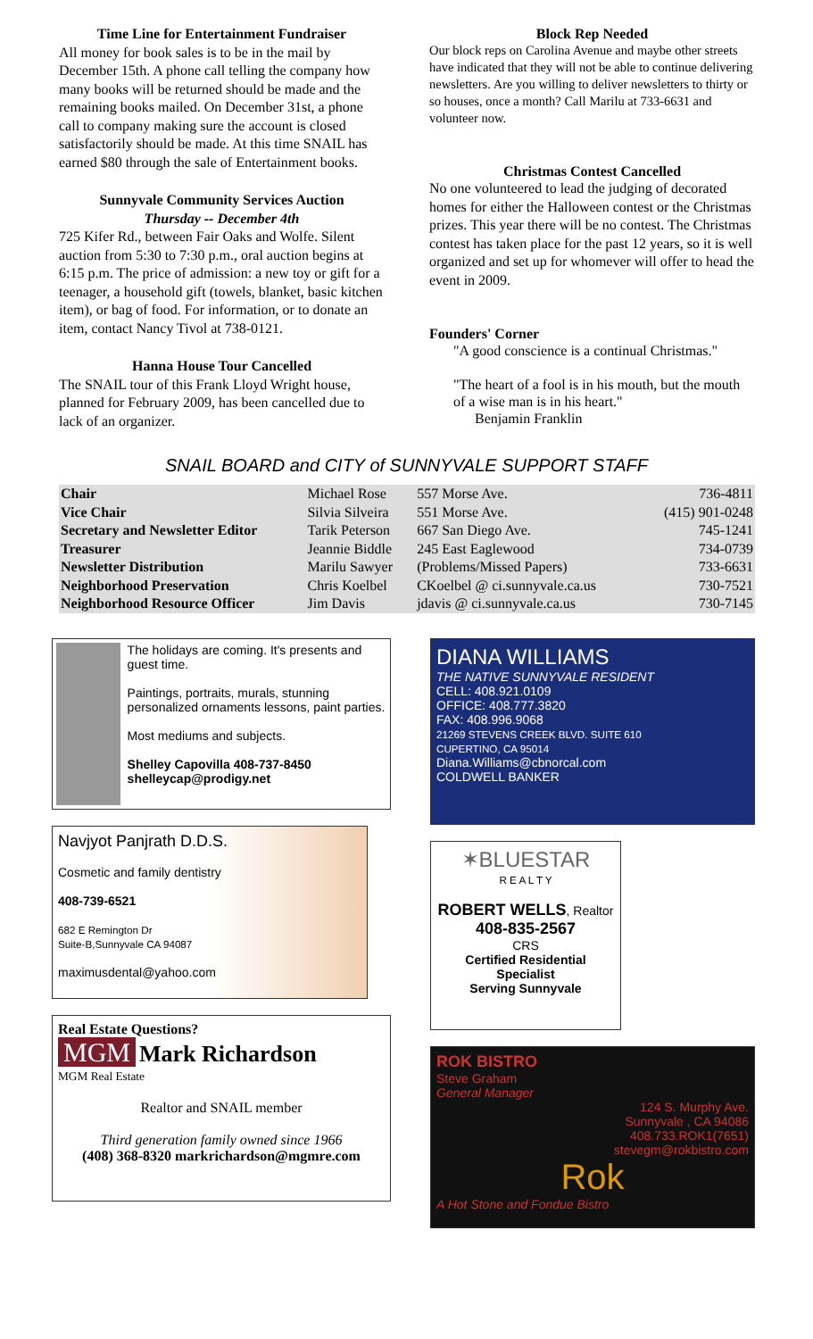Time Line for Entertainment Fundraiser
All money for book sales is to be in the mail by December 15th. A phone call telling the company how many books will be returned should be made and the remaining books mailed. On December 31st, a phone call to company making sure the account is closed satisfactorily should be made. At this time SNAIL has earned $80 through the sale of Entertainment books.
Sunnyvale Community Services Auction
Thursday -- December 4th
725 Kifer Rd., between Fair Oaks and Wolfe. Silent auction from 5:30 to 7:30 p.m., oral auction begins at 6:15 p.m. The price of admission: a new toy or gift for a teenager, a household gift (towels, blanket, basic kitchen item), or bag of food. For information, or to donate an item, contact Nancy Tivol at 738-0121.
Hanna House Tour Cancelled
The SNAIL tour of this Frank Lloyd Wright house, planned for February 2009, has been cancelled due to lack of an organizer.
Block Rep Needed
Our block reps on Carolina Avenue and maybe other streets have indicated that they will not be able to continue delivering newsletters. Are you willing to deliver newsletters to thirty or so houses, once a month? Call Marilu at 733-6631 and volunteer now.
Christmas Contest Cancelled
No one volunteered to lead the judging of decorated homes for either the Halloween contest or the Christmas prizes. This year there will be no contest. The Christmas contest has taken place for the past 12 years, so it is well organized and set up for whomever will offer to head the event in 2009.
Founders' Corner
"A good conscience is a continual Christmas."
"The heart of a fool is in his mouth, but the mouth of a wise man is in his heart."
Benjamin Franklin
SNAIL BOARD and CITY of SUNNYVALE SUPPORT STAFF
| Chair | Michael Rose | 557 Morse Ave. | 736-4811 |
| Vice Chair | Silvia Silveira | 551 Morse Ave. | (415) 901-0248 |
| Secretary and Newsletter Editor | Tarik Peterson | 667 San Diego Ave. | 745-1241 |
| Treasurer | Jeannie Biddle | 245 East Eaglewood | 734-0739 |
| Newsletter Distribution | Marilu Sawyer | (Problems/Missed Papers) | 733-6631 |
| Neighborhood Preservation | Chris Koelbel | CKoelbel @ ci.sunnyvale.ca.us | 730-7521 |
| Neighborhood Resource Officer | Jim Davis | jdavis @ ci.sunnyvale.ca.us | 730-7145 |
The holidays are coming. It's presents and guest time.
Paintings, portraits, murals, stunning personalized ornaments lessons, paint parties.
Most mediums and subjects.
Shelley Capovilla 408-737-8450
shelleycap@prodigy.net
Navjyot Panjrath D.D.S.
Cosmetic and family dentistry
408-739-6521
682 E Remington Dr
Suite-B,Sunnyvale CA 94087
maximusdental@yahoo.com
Real Estate Questions?
MGM Mark Richardson
MGM Real Estate
Realtor and SNAIL member
Third generation family owned since 1966
(408) 368-8320 markrichardson@mgmre.com
DIANA WILLIAMS
THE NATIVE SUNNYVALE RESIDENT
CELL: 408.921.0109
OFFICE: 408.777.3820
FAX: 408.996.9068
21269 STEVENS CREEK BLVD. SUITE 610
CUPERTINO, CA 95014
Diana.Williams@cbnorcal.com
COLDWELL BANKER
✶BLUESTAR
R E A L T Y
ROBERT WELLS, Realtor
408-835-2567
CRS
Certified Residential Specialist
Serving Sunnyvale
ROK BISTRO
Steve Graham
General Manager
124 S. Murphy Ave.
Sunnyvale , CA 94086
408.733.ROK1(7651)
stevegm@rokbistro.com
Rok
A Hot Stone and Fondue Bistro